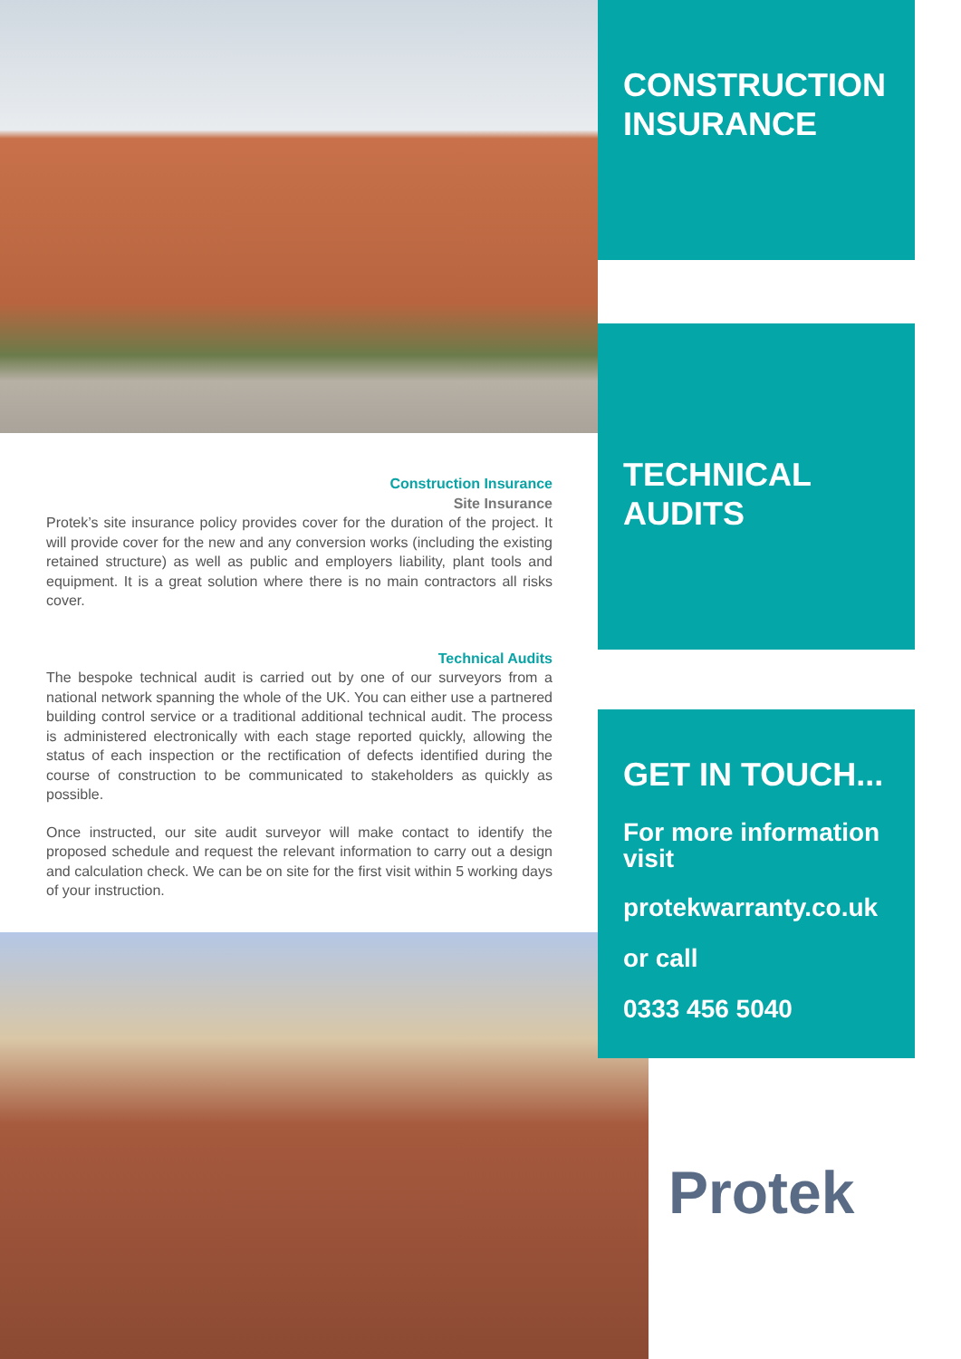Construction Insurance
Site Insurance
Protek’s site insurance policy provides cover for the duration of the project. It will provide cover for the new and any conversion works (including the existing retained structure) as well as public and employers liability, plant tools and equipment. It is a great solution where there is no main contractors all risks cover.
Technical Audits
The bespoke technical audit is carried out by one of our surveyors from a national network spanning the whole of the UK. You can either use a partnered building control service or a traditional additional technical audit. The process is administered electronically with each stage reported quickly, allowing the status of each inspection or the rectification of defects identified during the course of construction to be communicated to stakeholders as quickly as possible.
Once instructed, our site audit surveyor will make contact to identify the proposed schedule and request the relevant information to carry out a design and calculation check. We can be on site for the first visit within 5 working days of your instruction.
CONSTRUCTION INSURANCE
TECHNICAL AUDITS
GET IN TOUCH...
For more information visit
protekwarranty.co.uk
or call
0333 456 5040
Protek